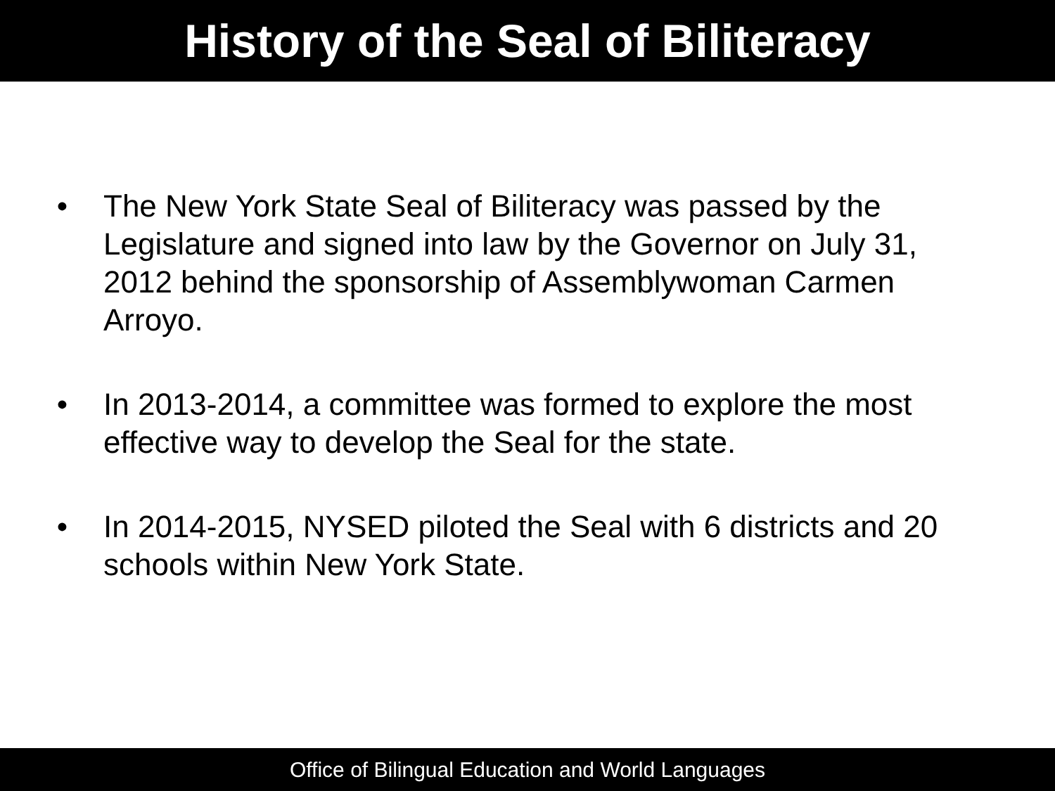History of the Seal of Biliteracy
• The New York State Seal of Biliteracy was passed by the Legislature and signed into law by the Governor on July 31, 2012 behind the sponsorship of Assemblywoman Carmen Arroyo.
• In 2013-2014, a committee was formed to explore the most effective way to develop the Seal for the state.
• In 2014-2015, NYSED piloted the Seal with 6 districts and 20 schools within New York State.
Office of Bilingual Education and World Languages